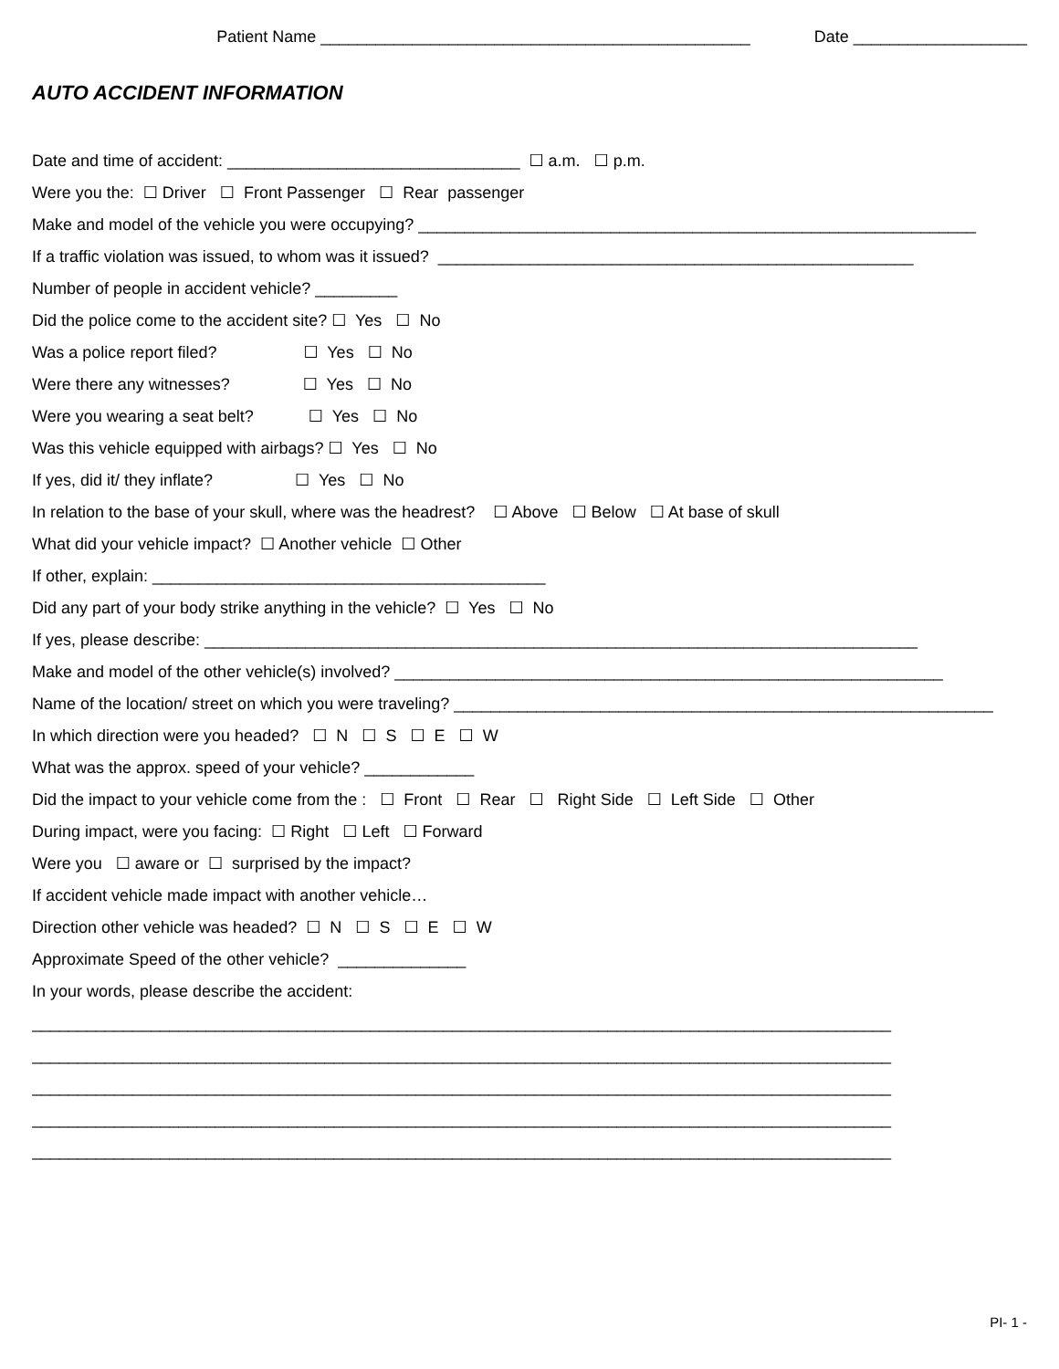Patient Name _______________________________________________ Date ___________________
AUTO ACCIDENT INFORMATION
Date and time of accident: ________________________________ ☐ a.m. ☐ p.m.
Were you the: ☐ Driver ☐ Front Passenger ☐ Rear passenger
Make and model of the vehicle you were occupying? _____________________________________________________________
If a traffic violation was issued, to whom was it issued? ____________________________________________________
Number of people in accident vehicle? _________
Did the police come to the accident site? ☐ Yes ☐ No
Was a police report filed? ☐ Yes ☐ No
Were there any witnesses? ☐ Yes ☐ No
Were you wearing a seat belt? ☐ Yes ☐ No
Was this vehicle equipped with airbags? ☐ Yes ☐ No
If yes, did it/ they inflate? ☐ Yes ☐ No
In relation to the base of your skull, where was the headrest? ☐ Above ☐ Below ☐ At base of skull
What did your vehicle impact? ☐ Another vehicle ☐ Other
If other, explain: ___________________________________________
Did any part of your body strike anything in the vehicle? ☐ Yes ☐ No
If yes, please describe: ______________________________________________________________________________
Make and model of the other vehicle(s) involved? ____________________________________________________________
Name of the location/ street on which you were traveling? ___________________________________________________________
In which direction were you headed? ☐ N ☐ S ☐ E ☐ W
What was the approx. speed of your vehicle? ____________
Did the impact to your vehicle come from the : ☐ Front ☐ Rear ☐ Right Side ☐ Left Side ☐ Other
During impact, were you facing: ☐ Right ☐ Left ☐ Forward
Were you ☐ aware or ☐ surprised by the impact?
If accident vehicle made impact with another vehicle…
Direction other vehicle was headed? ☐ N ☐ S ☐ E ☐ W
Approximate Speed of the other vehicle? ______________
In your words, please describe the accident:
______________________________________________________________________________________________
______________________________________________________________________________________________
______________________________________________________________________________________________
______________________________________________________________________________________________
______________________________________________________________________________________________
PI- 1 -